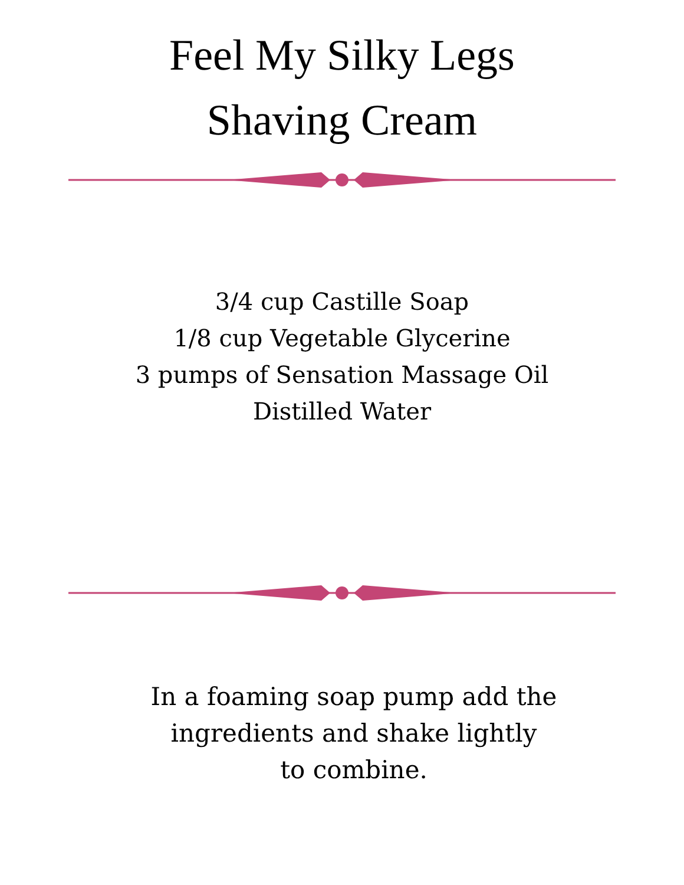Feel My Silky Legs
Shaving Cream
3/4 cup Castille Soap
1/8 cup Vegetable Glycerine
3 pumps of Sensation Massage Oil
Distilled Water
In a foaming soap pump add the
ingredients and shake lightly
to combine.